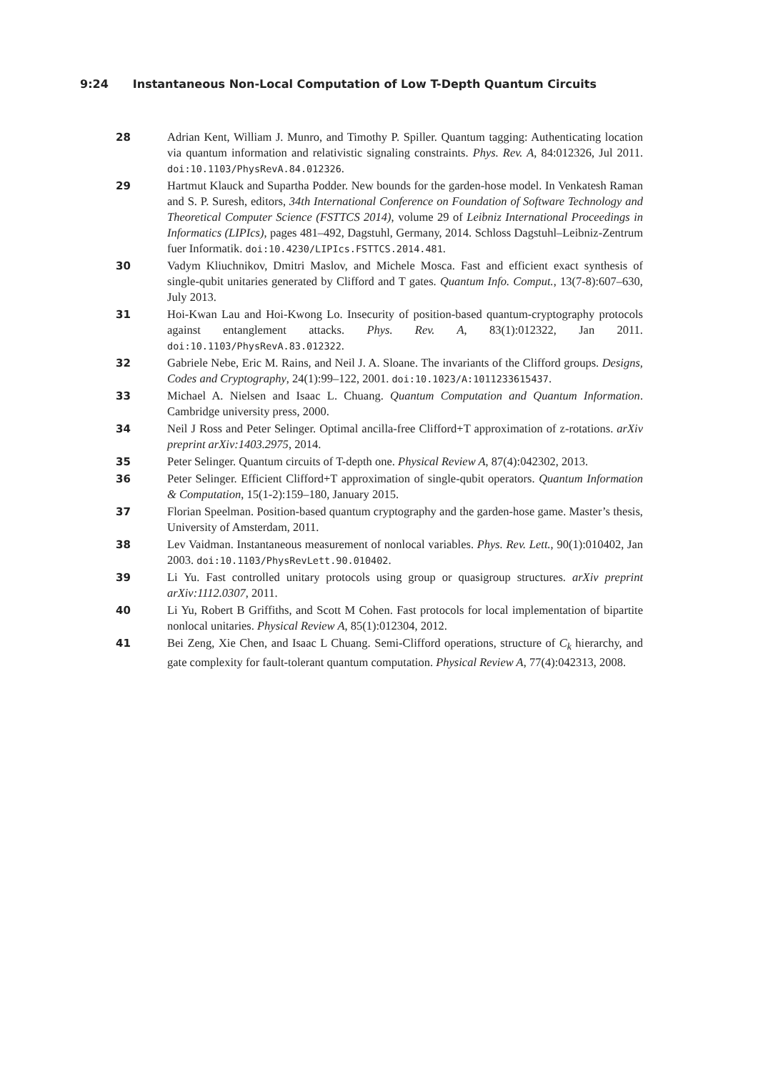9:24 Instantaneous Non-Local Computation of Low T-Depth Quantum Circuits
28 Adrian Kent, William J. Munro, and Timothy P. Spiller. Quantum tagging: Authenticating location via quantum information and relativistic signaling constraints. Phys. Rev. A, 84:012326, Jul 2011. doi:10.1103/PhysRevA.84.012326.
29 Hartmut Klauck and Supartha Podder. New bounds for the garden-hose model. In Venkatesh Raman and S. P. Suresh, editors, 34th International Conference on Foundation of Software Technology and Theoretical Computer Science (FSTTCS 2014), volume 29 of Leibniz International Proceedings in Informatics (LIPIcs), pages 481–492, Dagstuhl, Germany, 2014. Schloss Dagstuhl–Leibniz-Zentrum fuer Informatik. doi:10.4230/LIPIcs.FSTTCS.2014.481.
30 Vadym Kliuchnikov, Dmitri Maslov, and Michele Mosca. Fast and efficient exact synthesis of single-qubit unitaries generated by Clifford and T gates. Quantum Info. Comput., 13(7-8):607–630, July 2013.
31 Hoi-Kwan Lau and Hoi-Kwong Lo. Insecurity of position-based quantum-cryptography protocols against entanglement attacks. Phys. Rev. A, 83(1):012322, Jan 2011. doi:10.1103/PhysRevA.83.012322.
32 Gabriele Nebe, Eric M. Rains, and Neil J. A. Sloane. The invariants of the Clifford groups. Designs, Codes and Cryptography, 24(1):99–122, 2001. doi:10.1023/A:1011233615437.
33 Michael A. Nielsen and Isaac L. Chuang. Quantum Computation and Quantum Information. Cambridge university press, 2000.
34 Neil J Ross and Peter Selinger. Optimal ancilla-free Clifford+T approximation of z-rotations. arXiv preprint arXiv:1403.2975, 2014.
35 Peter Selinger. Quantum circuits of T-depth one. Physical Review A, 87(4):042302, 2013.
36 Peter Selinger. Efficient Clifford+T approximation of single-qubit operators. Quantum Information & Computation, 15(1-2):159–180, January 2015.
37 Florian Speelman. Position-based quantum cryptography and the garden-hose game. Master’s thesis, University of Amsterdam, 2011.
38 Lev Vaidman. Instantaneous measurement of nonlocal variables. Phys. Rev. Lett., 90(1):010402, Jan 2003. doi:10.1103/PhysRevLett.90.010402.
39 Li Yu. Fast controlled unitary protocols using group or quasigroup structures. arXiv preprint arXiv:1112.0307, 2011.
40 Li Yu, Robert B Griffiths, and Scott M Cohen. Fast protocols for local implementation of bipartite nonlocal unitaries. Physical Review A, 85(1):012304, 2012.
41 Bei Zeng, Xie Chen, and Isaac L Chuang. Semi-Clifford operations, structure of C<sub>k</sub> hierarchy, and gate complexity for fault-tolerant quantum computation. Physical Review A, 77(4):042313, 2008.